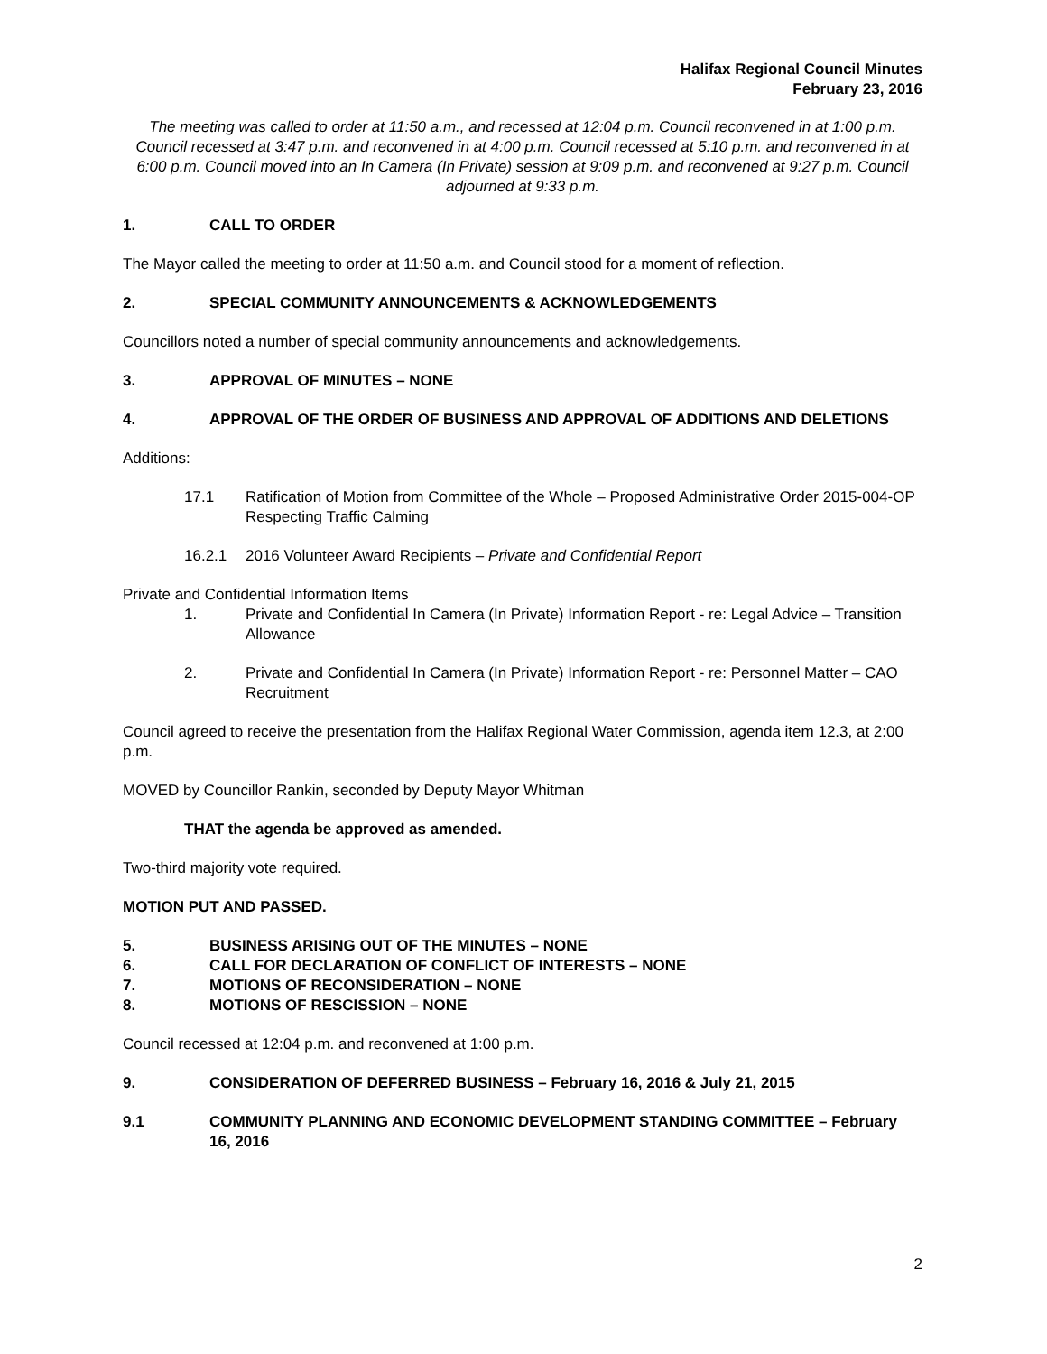Halifax Regional Council Minutes
February 23, 2016
The meeting was called to order at 11:50 a.m., and recessed at 12:04 p.m. Council reconvened in at 1:00 p.m. Council recessed at 3:47 p.m. and reconvened in at 4:00 p.m. Council recessed at 5:10 p.m. and reconvened in at 6:00 p.m. Council moved into an In Camera (In Private) session at 9:09 p.m. and reconvened at 9:27 p.m. Council adjourned at 9:33 p.m.
1. CALL TO ORDER
The Mayor called the meeting to order at 11:50 a.m. and Council stood for a moment of reflection.
2. SPECIAL COMMUNITY ANNOUNCEMENTS & ACKNOWLEDGEMENTS
Councillors noted a number of special community announcements and acknowledgements.
3. APPROVAL OF MINUTES – NONE
4. APPROVAL OF THE ORDER OF BUSINESS AND APPROVAL OF ADDITIONS AND DELETIONS
Additions:
17.1 Ratification of Motion from Committee of the Whole – Proposed Administrative Order 2015-004-OP Respecting Traffic Calming
16.2.1 2016 Volunteer Award Recipients – Private and Confidential Report
Private and Confidential Information Items
1. Private and Confidential In Camera (In Private) Information Report - re: Legal Advice – Transition Allowance
2. Private and Confidential In Camera (In Private) Information Report - re: Personnel Matter – CAO Recruitment
Council agreed to receive the presentation from the Halifax Regional Water Commission, agenda item 12.3, at 2:00 p.m.
MOVED by Councillor Rankin, seconded by Deputy Mayor Whitman
THAT the agenda be approved as amended.
Two-third majority vote required.
MOTION PUT AND PASSED.
5. BUSINESS ARISING OUT OF THE MINUTES – NONE
6. CALL FOR DECLARATION OF CONFLICT OF INTERESTS – NONE
7. MOTIONS OF RECONSIDERATION – NONE
8. MOTIONS OF RESCISSION – NONE
Council recessed at 12:04 p.m. and reconvened at 1:00 p.m.
9. CONSIDERATION OF DEFERRED BUSINESS – February 16, 2016 & July 21, 2015
9.1 COMMUNITY PLANNING AND ECONOMIC DEVELOPMENT STANDING COMMITTEE – February 16, 2016
2